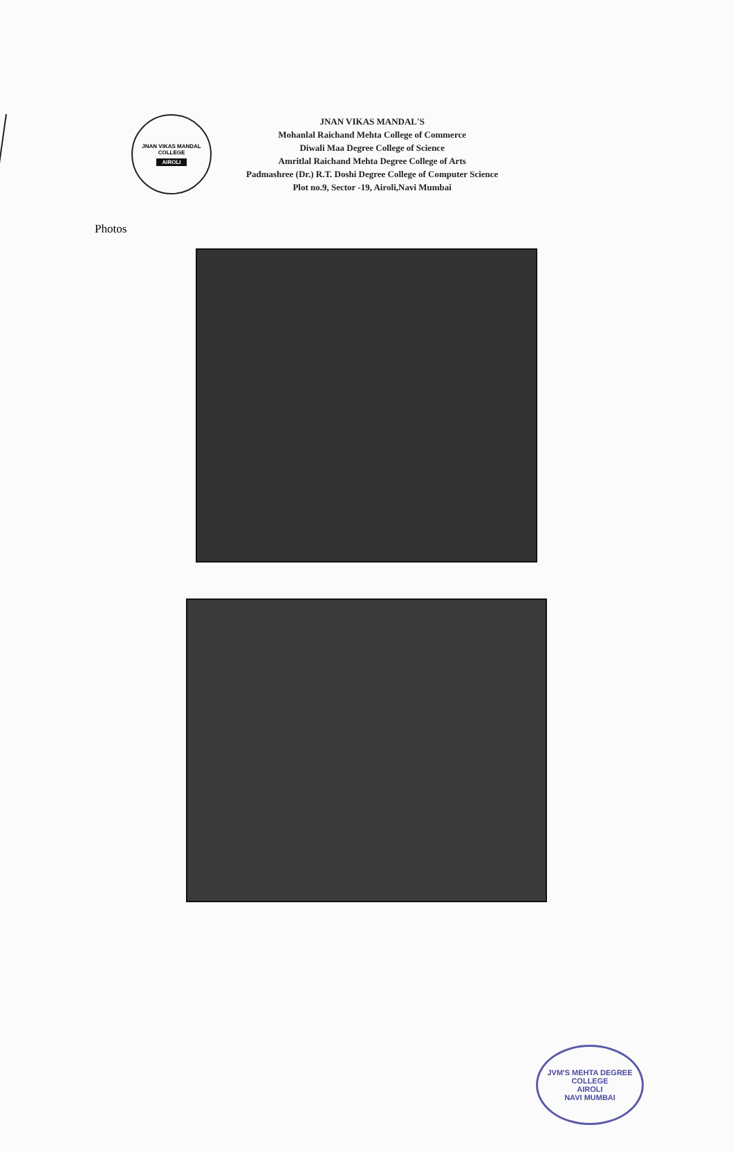JNAN VIKAS MANDAL
COLLEGE
AIROLI
JNAN VIKAS MANDAL'S
Mohanlal Raichand Mehta College of Commerce
Diwali Maa Degree College of Science
Amritlal Raichand Mehta Degree College of Arts
Padmashree (Dr.) R.T. Doshi Degree College of Computer Science
Plot no.9, Sector -19, Airoli,Navi Mumbai
Photos
JVM'S MEHTA DEGREE COLLEGE
AIROLI
NAVI MUMBAI